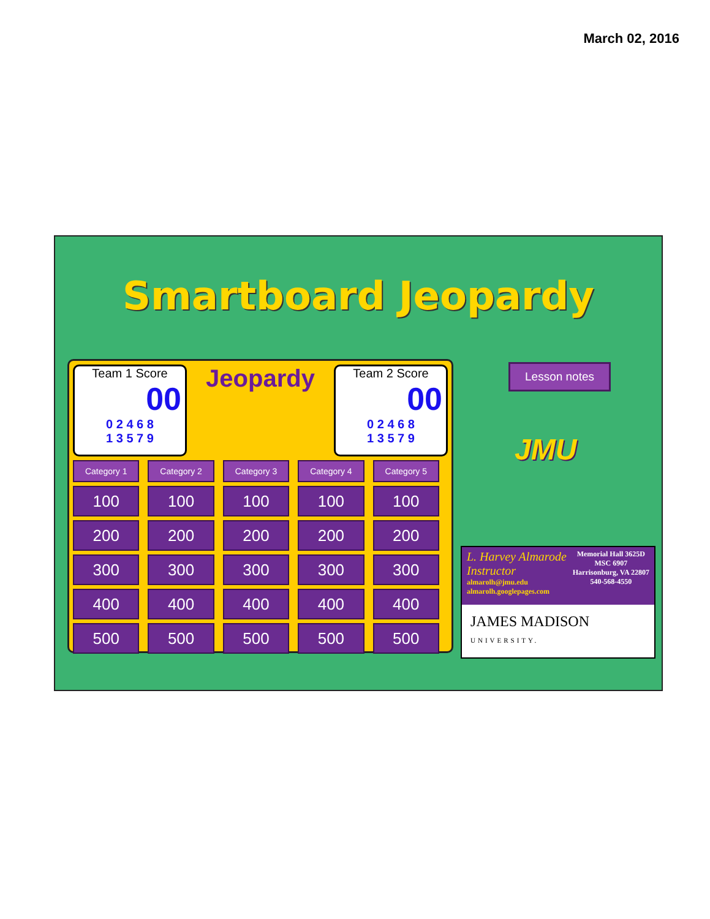March 02, 2016
Smartboard Jeopardy
Team 1 Score
00
0 2 4 6 8
1 3 5 7 9
Jeopardy
Team 2 Score
00
0 2 4 6 8
1 3 5 7 9
| Category 1 | Category 2 | Category 3 | Category 4 | Category 5 |
| 100 | 100 | 100 | 100 | 100 |
| 200 | 200 | 200 | 200 | 200 |
| 300 | 300 | 300 | 300 | 300 |
| 400 | 400 | 400 | 400 | 400 |
| 500 | 500 | 500 | 500 | 500 |
Lesson notes
JMU
Memorial Hall 3625D
MSC 6907
Harrisonburg, VA 22807
540-568-4550
L. Harvey Almarode
Instructor
almarolh@jmu.edu
almarolh.googlepages.com
JAMES MADISON
UNIVERSITY.